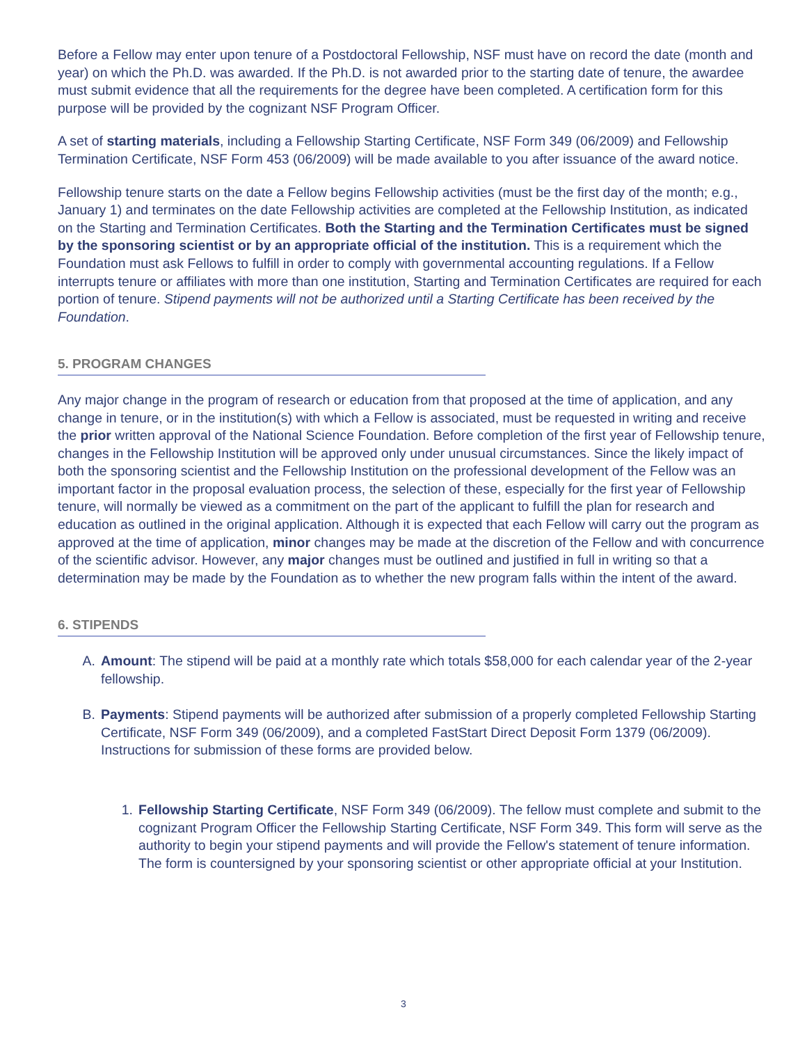Before a Fellow may enter upon tenure of a Postdoctoral Fellowship, NSF must have on record the date (month and year) on which the Ph.D. was awarded. If the Ph.D. is not awarded prior to the starting date of tenure, the awardee must submit evidence that all the requirements for the degree have been completed. A certification form for this purpose will be provided by the cognizant NSF Program Officer.
A set of starting materials, including a Fellowship Starting Certificate, NSF Form 349 (06/2009) and Fellowship Termination Certificate, NSF Form 453 (06/2009) will be made available to you after issuance of the award notice.
Fellowship tenure starts on the date a Fellow begins Fellowship activities (must be the first day of the month; e.g., January 1) and terminates on the date Fellowship activities are completed at the Fellowship Institution, as indicated on the Starting and Termination Certificates. Both the Starting and the Termination Certificates must be signed by the sponsoring scientist or by an appropriate official of the institution. This is a requirement which the Foundation must ask Fellows to fulfill in order to comply with governmental accounting regulations. If a Fellow interrupts tenure or affiliates with more than one institution, Starting and Termination Certificates are required for each portion of tenure. Stipend payments will not be authorized until a Starting Certificate has been received by the Foundation.
5. PROGRAM CHANGES
Any major change in the program of research or education from that proposed at the time of application, and any change in tenure, or in the institution(s) with which a Fellow is associated, must be requested in writing and receive the prior written approval of the National Science Foundation. Before completion of the first year of Fellowship tenure, changes in the Fellowship Institution will be approved only under unusual circumstances. Since the likely impact of both the sponsoring scientist and the Fellowship Institution on the professional development of the Fellow was an important factor in the proposal evaluation process, the selection of these, especially for the first year of Fellowship tenure, will normally be viewed as a commitment on the part of the applicant to fulfill the plan for research and education as outlined in the original application. Although it is expected that each Fellow will carry out the program as approved at the time of application, minor changes may be made at the discretion of the Fellow and with concurrence of the scientific advisor. However, any major changes must be outlined and justified in full in writing so that a determination may be made by the Foundation as to whether the new program falls within the intent of the award.
6. STIPENDS
A. Amount: The stipend will be paid at a monthly rate which totals $58,000 for each calendar year of the 2-year fellowship.
B. Payments: Stipend payments will be authorized after submission of a properly completed Fellowship Starting Certificate, NSF Form 349 (06/2009), and a completed FastStart Direct Deposit Form 1379 (06/2009). Instructions for submission of these forms are provided below.
1. Fellowship Starting Certificate, NSF Form 349 (06/2009). The fellow must complete and submit to the cognizant Program Officer the Fellowship Starting Certificate, NSF Form 349. This form will serve as the authority to begin your stipend payments and will provide the Fellow's statement of tenure information. The form is countersigned by your sponsoring scientist or other appropriate official at your Institution.
3